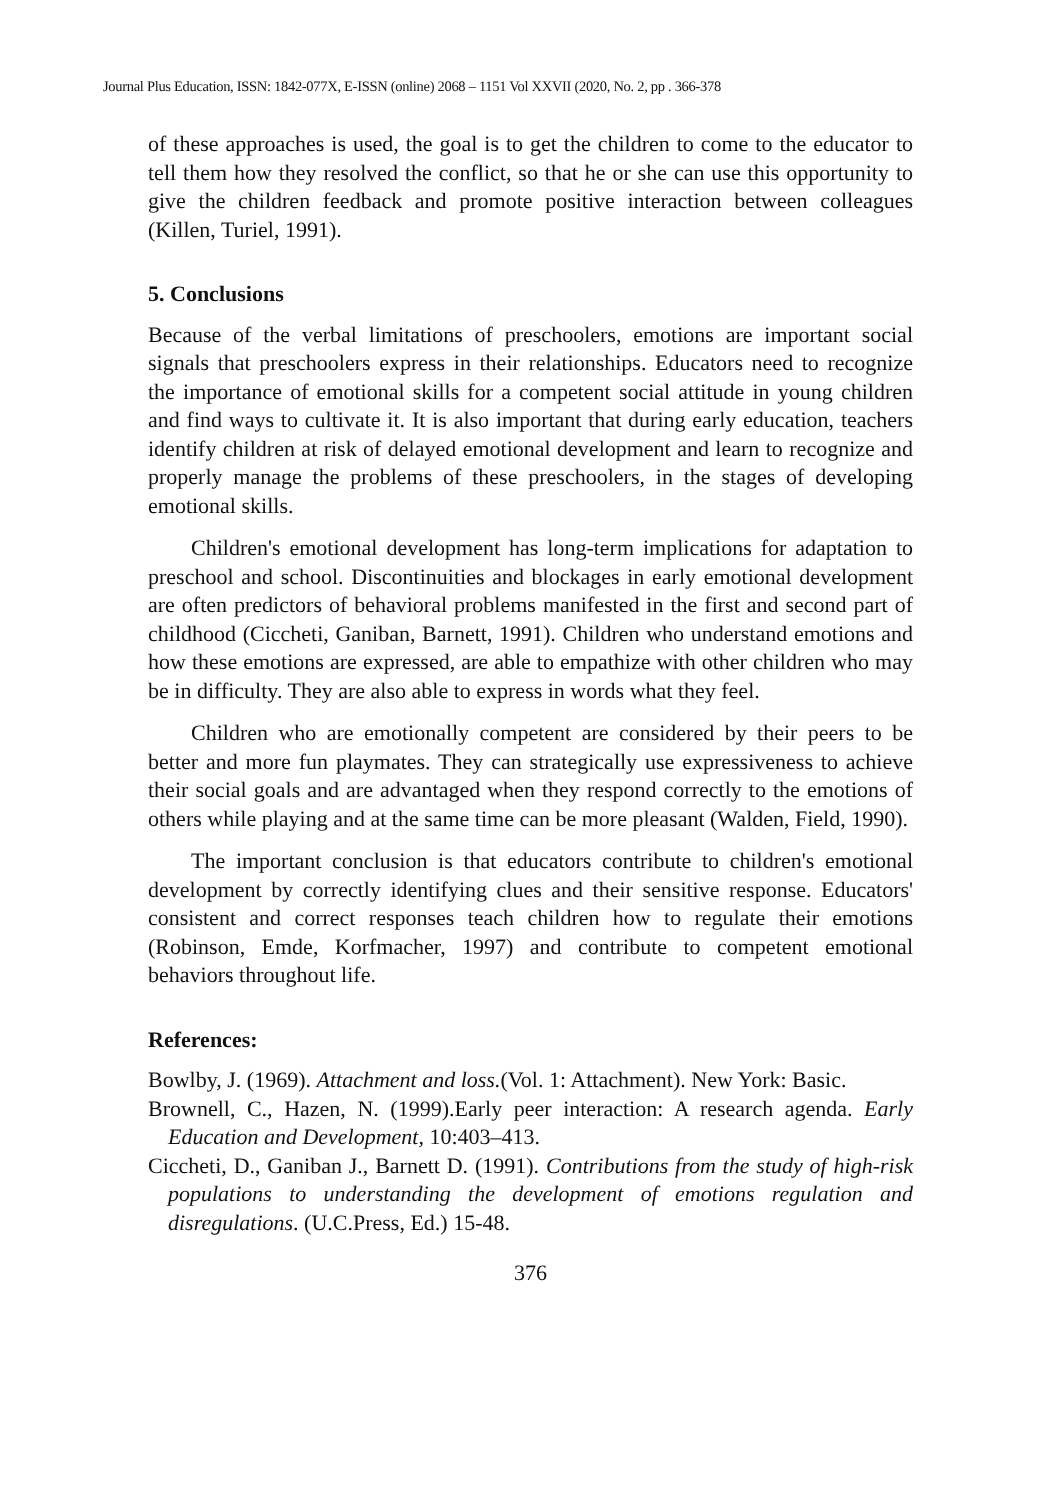Journal Plus Education, ISSN: 1842-077X, E-ISSN (online) 2068 – 1151 Vol XXVII (2020, No. 2, pp . 366-378
of these approaches is used, the goal is to get the children to come to the educator to tell them how they resolved the conflict, so that he or she can use this opportunity to give the children feedback and promote positive interaction between colleagues (Killen, Turiel, 1991).
5. Conclusions
Because of the verbal limitations of preschoolers, emotions are important social signals that preschoolers express in their relationships. Educators need to recognize the importance of emotional skills for a competent social attitude in young children and find ways to cultivate it. It is also important that during early education, teachers identify children at risk of delayed emotional development and learn to recognize and properly manage the problems of these preschoolers, in the stages of developing emotional skills.
Children's emotional development has long-term implications for adaptation to preschool and school. Discontinuities and blockages in early emotional development are often predictors of behavioral problems manifested in the first and second part of childhood (Ciccheti, Ganiban, Barnett, 1991). Children who understand emotions and how these emotions are expressed, are able to empathize with other children who may be in difficulty. They are also able to express in words what they feel.
Children who are emotionally competent are considered by their peers to be better and more fun playmates. They can strategically use expressiveness to achieve their social goals and are advantaged when they respond correctly to the emotions of others while playing and at the same time can be more pleasant (Walden, Field, 1990).
The important conclusion is that educators contribute to children's emotional development by correctly identifying clues and their sensitive response. Educators' consistent and correct responses teach children how to regulate their emotions (Robinson, Emde, Korfmacher, 1997) and contribute to competent emotional behaviors throughout life.
References:
Bowlby, J. (1969). Attachment and loss.(Vol. 1: Attachment). New York: Basic.
Brownell, C., Hazen, N. (1999).Early peer interaction: A research agenda. Early Education and Development, 10:403–413.
Ciccheti, D., Ganiban J., Barnett D. (1991). Contributions from the study of high-risk populations to understanding the development of emotions regulation and disregulations. (U.C.Press, Ed.) 15-48.
376